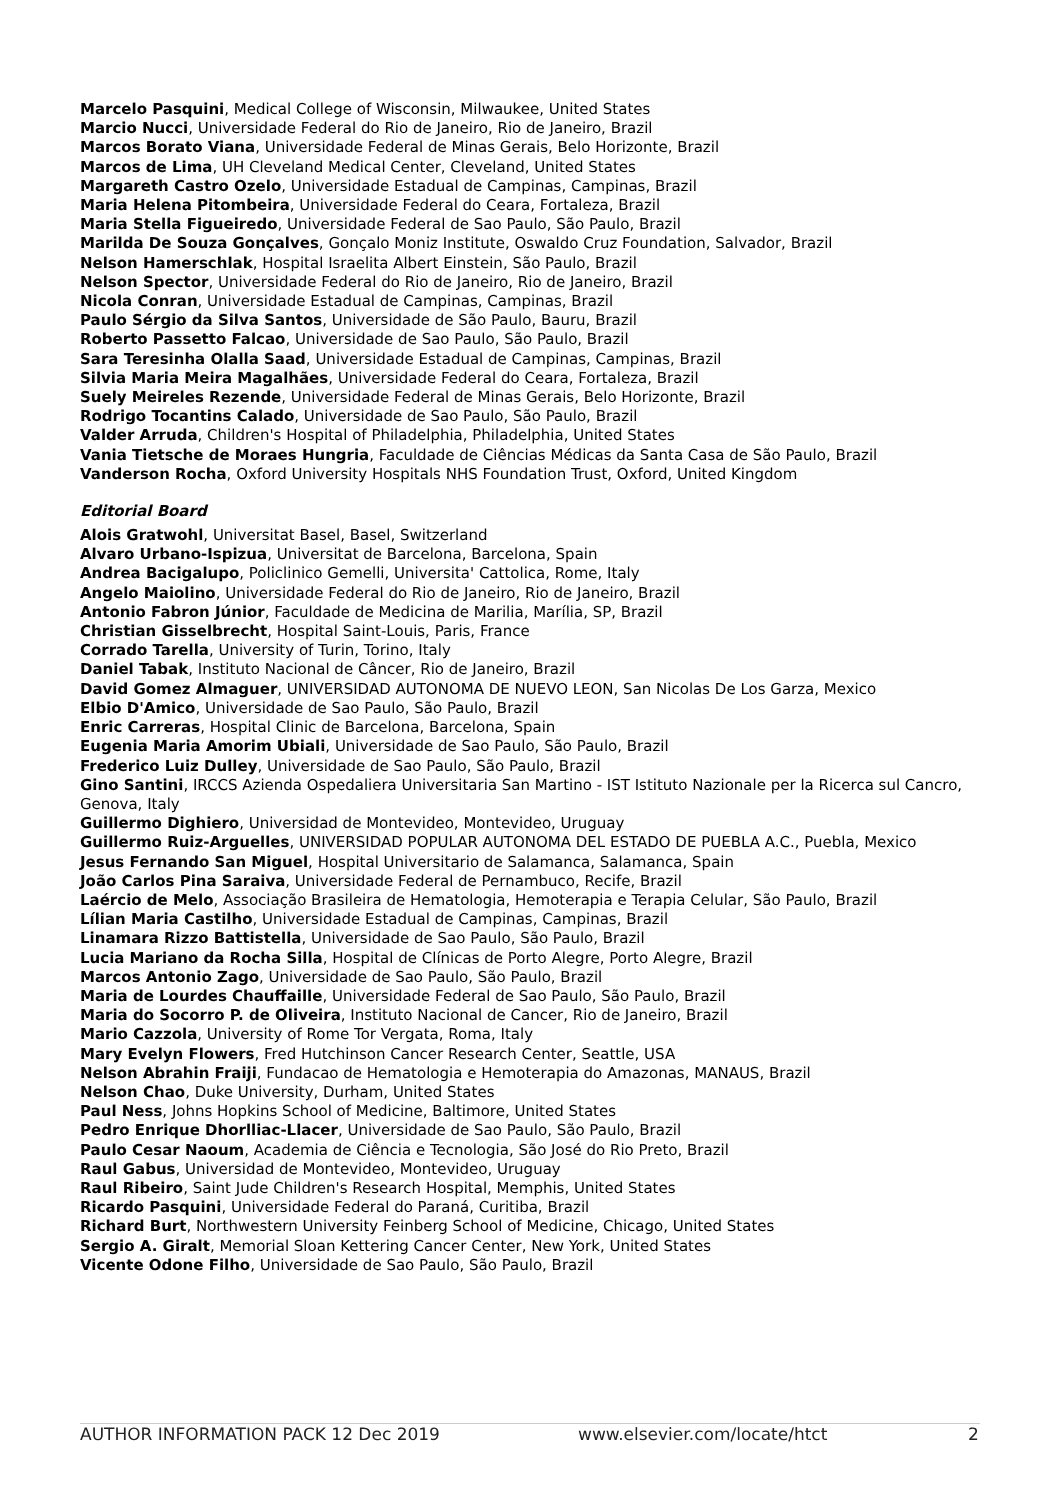Marcelo Pasquini, Medical College of Wisconsin, Milwaukee, United States
Marcio Nucci, Universidade Federal do Rio de Janeiro, Rio de Janeiro, Brazil
Marcos Borato Viana, Universidade Federal de Minas Gerais, Belo Horizonte, Brazil
Marcos de Lima, UH Cleveland Medical Center, Cleveland, United States
Margareth Castro Ozelo, Universidade Estadual de Campinas, Campinas, Brazil
Maria Helena Pitombeira, Universidade Federal do Ceara, Fortaleza, Brazil
Maria Stella Figueiredo, Universidade Federal de Sao Paulo, São Paulo, Brazil
Marilda De Souza Gonçalves, Gonçalo Moniz Institute, Oswaldo Cruz Foundation, Salvador, Brazil
Nelson Hamerschlak, Hospital Israelita Albert Einstein, São Paulo, Brazil
Nelson Spector, Universidade Federal do Rio de Janeiro, Rio de Janeiro, Brazil
Nicola Conran, Universidade Estadual de Campinas, Campinas, Brazil
Paulo Sérgio da Silva Santos, Universidade de São Paulo, Bauru, Brazil
Roberto Passetto Falcao, Universidade de Sao Paulo, São Paulo, Brazil
Sara Teresinha Olalla Saad, Universidade Estadual de Campinas, Campinas, Brazil
Silvia Maria Meira Magalhães, Universidade Federal do Ceara, Fortaleza, Brazil
Suely Meireles Rezende, Universidade Federal de Minas Gerais, Belo Horizonte, Brazil
Rodrigo Tocantins Calado, Universidade de Sao Paulo, São Paulo, Brazil
Valder Arruda, Children's Hospital of Philadelphia, Philadelphia, United States
Vania Tietsche de Moraes Hungria, Faculdade de Ciências Médicas da Santa Casa de São Paulo, Brazil
Vanderson Rocha, Oxford University Hospitals NHS Foundation Trust, Oxford, United Kingdom
Editorial Board
Alois Gratwohl, Universitat Basel, Basel, Switzerland
Alvaro Urbano-Ispizua, Universitat de Barcelona, Barcelona, Spain
Andrea Bacigalupo, Policlinico Gemelli, Universita' Cattolica, Rome, Italy
Angelo Maiolino, Universidade Federal do Rio de Janeiro, Rio de Janeiro, Brazil
Antonio Fabron Júnior, Faculdade de Medicina de Marilia, Marília, SP, Brazil
Christian Gisselbrecht, Hospital Saint-Louis, Paris, France
Corrado Tarella, University of Turin, Torino, Italy
Daniel Tabak, Instituto Nacional de Câncer, Rio de Janeiro, Brazil
David Gomez Almaguer, UNIVERSIDAD AUTONOMA DE NUEVO LEON, San Nicolas De Los Garza, Mexico
Elbio D'Amico, Universidade de Sao Paulo, São Paulo, Brazil
Enric Carreras, Hospital Clinic de Barcelona, Barcelona, Spain
Eugenia Maria Amorim Ubiali, Universidade de Sao Paulo, São Paulo, Brazil
Frederico Luiz Dulley, Universidade de Sao Paulo, São Paulo, Brazil
Gino Santini, IRCCS Azienda Ospedaliera Universitaria San Martino - IST Istituto Nazionale per la Ricerca sul Cancro, Genova, Italy
Guillermo Dighiero, Universidad de Montevideo, Montevideo, Uruguay
Guillermo Ruiz-Arguelles, UNIVERSIDAD POPULAR AUTONOMA DEL ESTADO DE PUEBLA A.C., Puebla, Mexico
Jesus Fernando San Miguel, Hospital Universitario de Salamanca, Salamanca, Spain
João Carlos Pina Saraiva, Universidade Federal de Pernambuco, Recife, Brazil
Laércio de Melo, Associação Brasileira de Hematologia, Hemoterapia e Terapia Celular, São Paulo, Brazil
Lílian Maria Castilho, Universidade Estadual de Campinas, Campinas, Brazil
Linamara Rizzo Battistella, Universidade de Sao Paulo, São Paulo, Brazil
Lucia Mariano da Rocha Silla, Hospital de Clínicas de Porto Alegre, Porto Alegre, Brazil
Marcos Antonio Zago, Universidade de Sao Paulo, São Paulo, Brazil
Maria de Lourdes Chauffaille, Universidade Federal de Sao Paulo, São Paulo, Brazil
Maria do Socorro P. de Oliveira, Instituto Nacional de Cancer, Rio de Janeiro, Brazil
Mario Cazzola, University of Rome Tor Vergata, Roma, Italy
Mary Evelyn Flowers, Fred Hutchinson Cancer Research Center, Seattle, USA
Nelson Abrahin Fraiji, Fundacao de Hematologia e Hemoterapia do Amazonas, MANAUS, Brazil
Nelson Chao, Duke University, Durham, United States
Paul Ness, Johns Hopkins School of Medicine, Baltimore, United States
Pedro Enrique Dhorlliac-Llacer, Universidade de Sao Paulo, São Paulo, Brazil
Paulo Cesar Naoum, Academia de Ciência e Tecnologia, São José do Rio Preto, Brazil
Raul Gabus, Universidad de Montevideo, Montevideo, Uruguay
Raul Ribeiro, Saint Jude Children's Research Hospital, Memphis, United States
Ricardo Pasquini, Universidade Federal do Paraná, Curitiba, Brazil
Richard Burt, Northwestern University Feinberg School of Medicine, Chicago, United States
Sergio A. Giralt, Memorial Sloan Kettering Cancer Center, New York, United States
Vicente Odone Filho, Universidade de Sao Paulo, São Paulo, Brazil
AUTHOR INFORMATION PACK 12 Dec 2019 www.elsevier.com/locate/htct 2